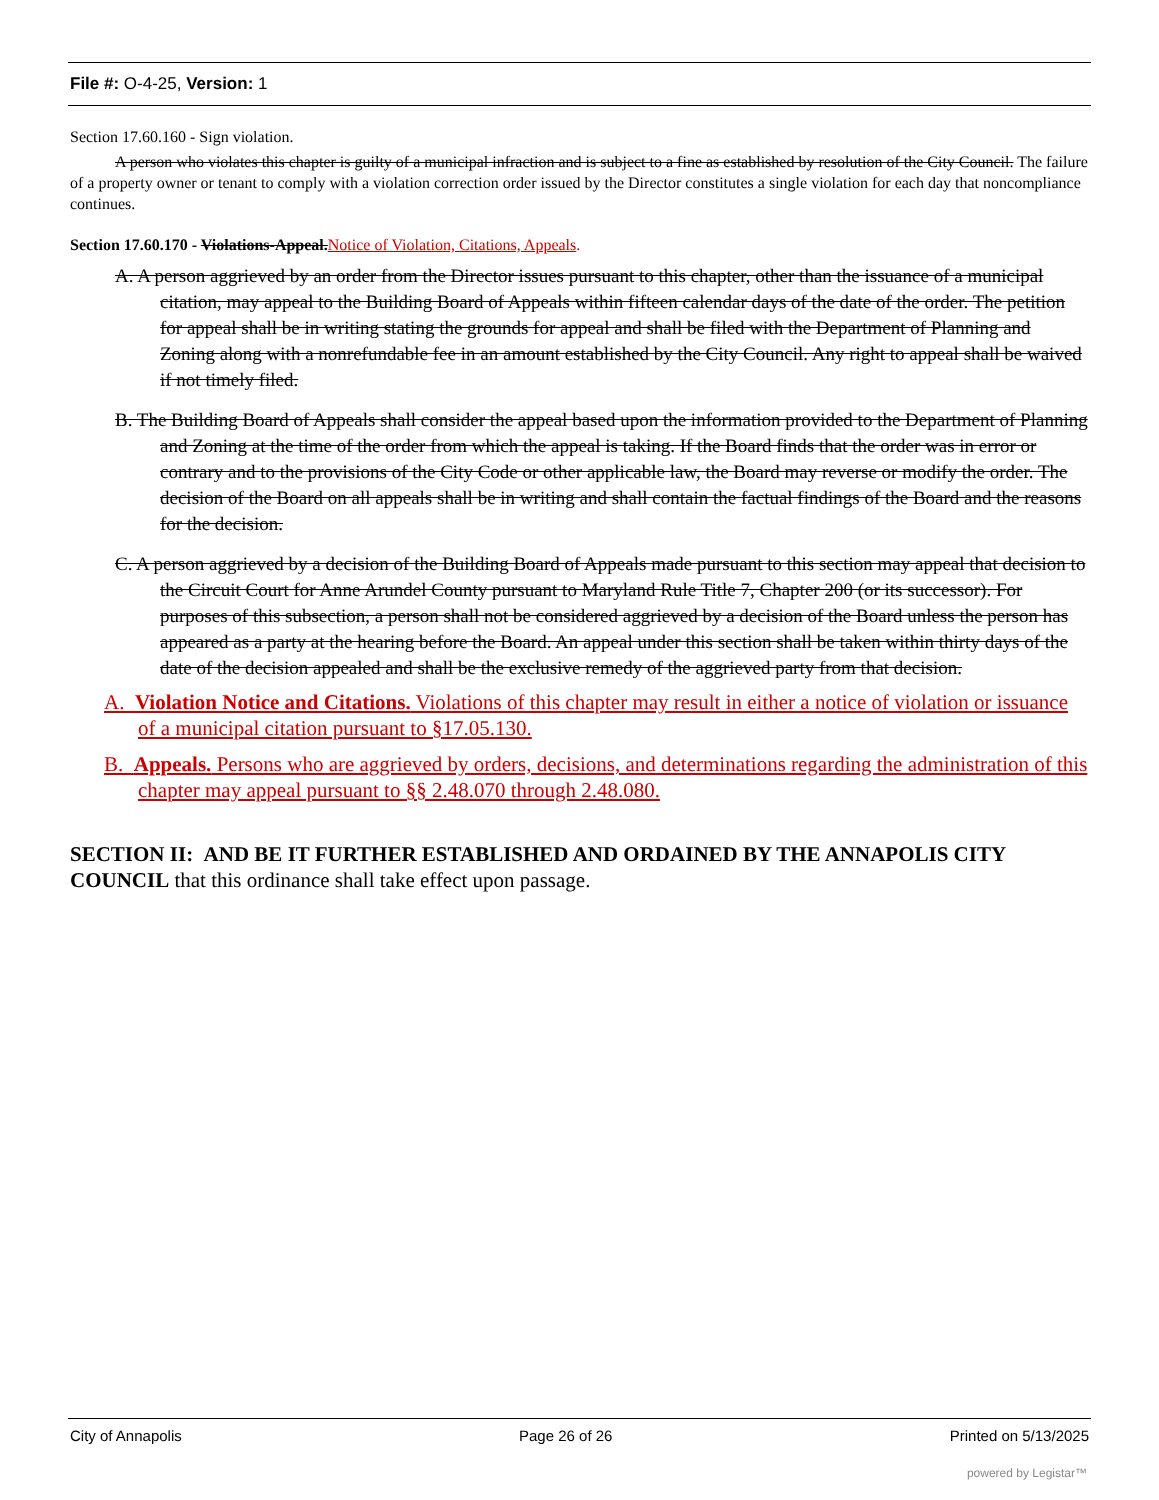File #: O-4-25, Version: 1
Section 17.60.160 - Sign violation.
A person who violates this chapter is guilty of a municipal infraction and is subject to a fine as established by resolution of the City Council. The failure of a property owner or tenant to comply with a violation correction order issued by the Director constitutes a single violation for each day that noncompliance continues.
Section 17.60.170 - Violations-Appeal. Notice of Violation, Citations, Appeals.
A. A person aggrieved by an order from the Director issues pursuant to this chapter, other than the issuance of a municipal citation, may appeal to the Building Board of Appeals within fifteen calendar days of the date of the order. The petition for appeal shall be in writing stating the grounds for appeal and shall be filed with the Department of Planning and Zoning along with a nonrefundable fee in an amount established by the City Council. Any right to appeal shall be waived if not timely filed.
B. The Building Board of Appeals shall consider the appeal based upon the information provided to the Department of Planning and Zoning at the time of the order from which the appeal is taking. If the Board finds that the order was in error or contrary and to the provisions of the City Code or other applicable law, the Board may reverse or modify the order. The decision of the Board on all appeals shall be in writing and shall contain the factual findings of the Board and the reasons for the decision.
C. A person aggrieved by a decision of the Building Board of Appeals made pursuant to this section may appeal that decision to the Circuit Court for Anne Arundel County pursuant to Maryland Rule Title 7, Chapter 200 (or its successor). For purposes of this subsection, a person shall not be considered aggrieved by a decision of the Board unless the person has appeared as a party at the hearing before the Board. An appeal under this section shall be taken within thirty days of the date of the decision appealed and shall be the exclusive remedy of the aggrieved party from that decision.
A. Violation Notice and Citations. Violations of this chapter may result in either a notice of violation or issuance of a municipal citation pursuant to §17.05.130.
B. Appeals. Persons who are aggrieved by orders, decisions, and determinations regarding the administration of this chapter may appeal pursuant to §§ 2.48.070 through 2.48.080.
SECTION II: AND BE IT FURTHER ESTABLISHED AND ORDAINED BY THE ANNAPOLIS CITY COUNCIL that this ordinance shall take effect upon passage.
City of Annapolis Page 26 of 26 Printed on 5/13/2025
powered by Legistar™